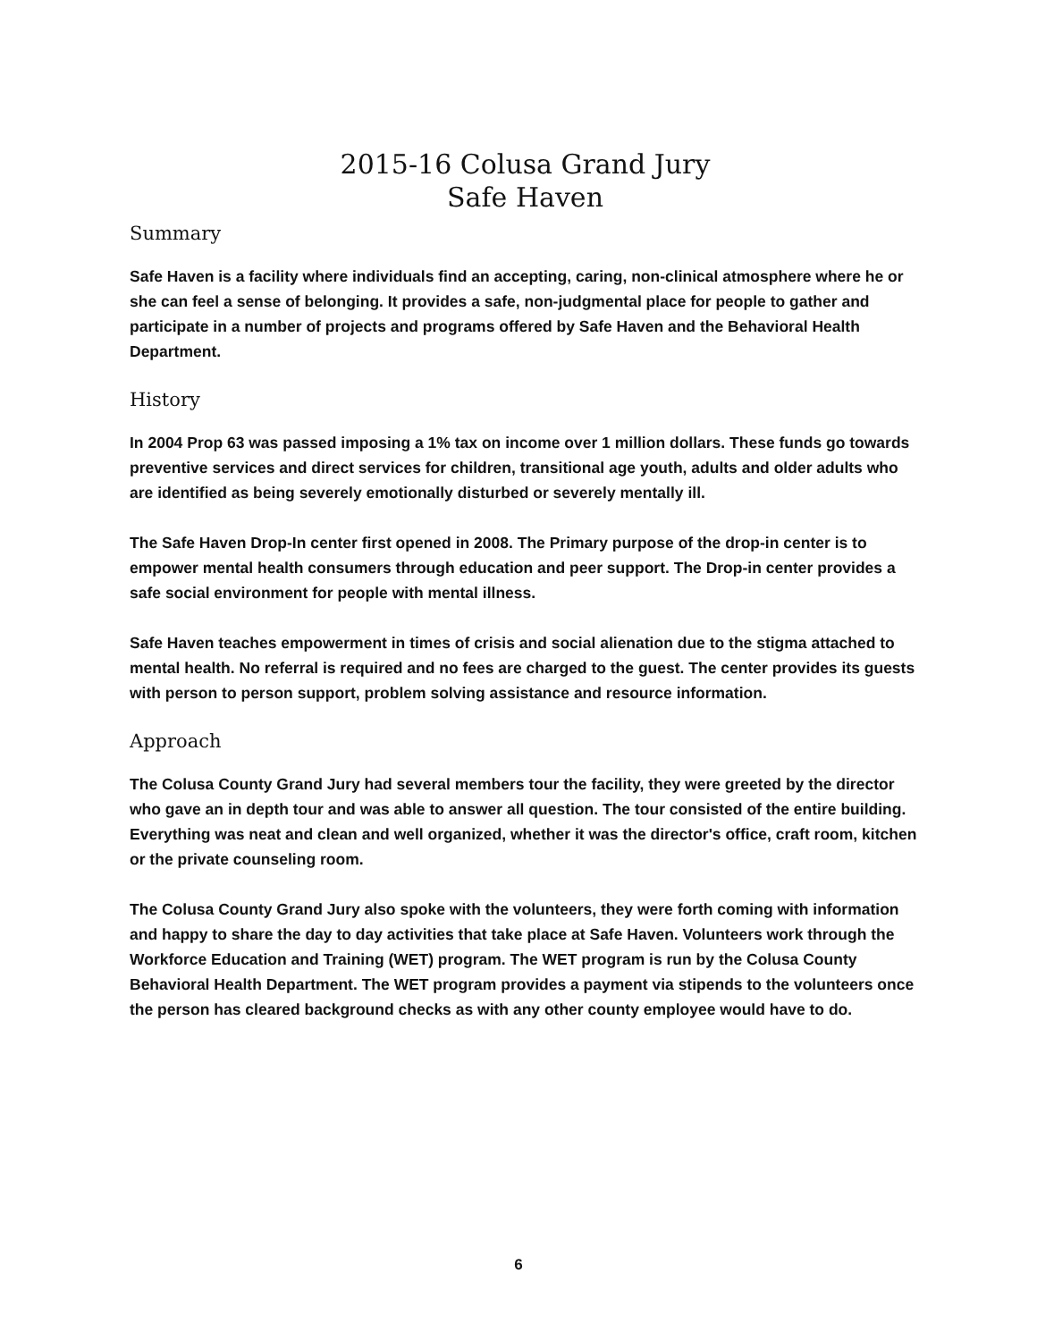2015-16 Colusa Grand Jury
Safe Haven
Summary
Safe Haven is a facility where individuals find an accepting, caring, non-clinical atmosphere where he or she can feel a sense of belonging. It provides a safe, non-judgmental place for people to gather and participate in a number of projects and programs offered by Safe Haven and the Behavioral Health Department.
History
In 2004 Prop 63 was passed imposing a 1% tax on income over 1 million dollars. These funds go towards preventive services and direct services for children, transitional age youth, adults and older adults who are identified as being severely emotionally disturbed or severely mentally ill.
The Safe Haven Drop-In center first opened in 2008. The Primary purpose of the drop-in center is to empower mental health consumers through education and peer support. The Drop-in center provides a safe social environment for people with mental illness.
Safe Haven teaches empowerment in times of crisis and social alienation due to the stigma attached to mental health. No referral is required and no fees are charged to the guest. The center provides its guests with person to person support, problem solving assistance and resource information.
Approach
The Colusa County Grand Jury had several members tour the facility, they were greeted by the director who gave an in depth tour and was able to answer all question. The tour consisted of the entire building. Everything was neat and clean and well organized, whether it was the director's office, craft room, kitchen or the private counseling room.
The Colusa County Grand Jury also spoke with the volunteers, they were forth coming with information and happy to share the day to day activities that take place at Safe Haven. Volunteers work through the Workforce Education and Training (WET) program. The WET program is run by the Colusa County Behavioral Health Department. The WET program provides a payment via stipends to the volunteers once the person has cleared background checks as with any other county employee would have to do.
6